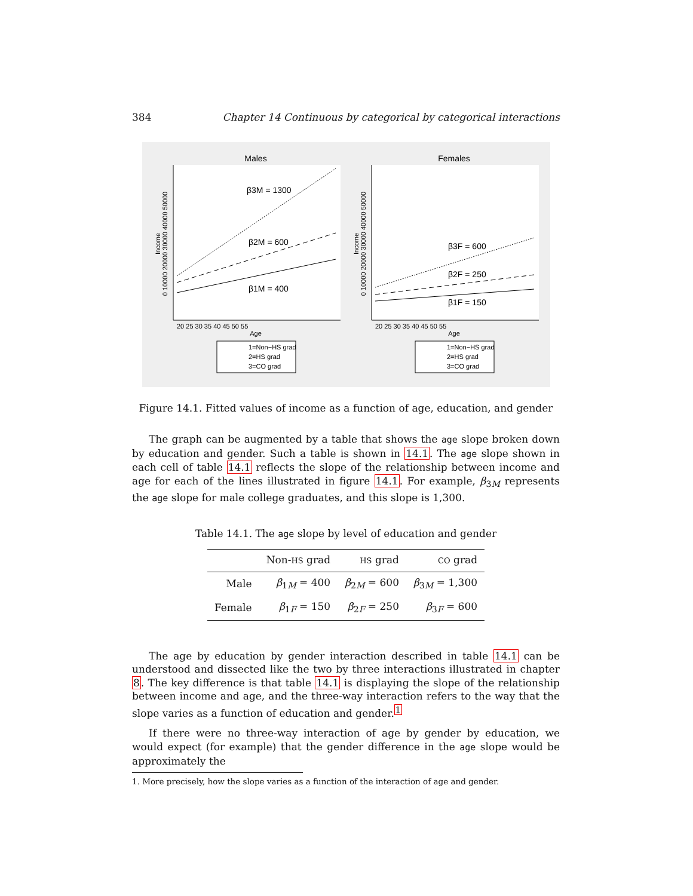384 Chapter 14 Continuous by categorical by categorical interactions
Males
Income
0 10000 20000 30000 40000 50000
20 25 30 35 40 45 50 55
Age
β3M = 1300
β2M = 600
β1M = 400
1=Non−HS grad
2=HS grad
3=CO grad
Females
Income
0 10000 20000 30000 40000 50000
20 25 30 35 40 45 50 55
Age
β3F = 600
β2F = 250
β1F = 150
1=Non−HS grad
2=HS grad
3=CO grad
Figure 14.1. Fitted values of income as a function of age, education, and gender
The graph can be augmented by a table that shows the age slope broken down by education and gender. Such a table is shown in 14.1. The age slope shown in each cell of table 14.1 reflects the slope of the relationship between income and age for each of the lines illustrated in figure 14.1. For example, β<sub>3M</sub> represents the age slope for male college graduates, and this slope is 1,300.
Table 14.1. The age slope by level of education and gender
| | Non- HS grad | HS grad | CO grad |
| --- | --- | --- | --- |
| Male | β<sub>1M</sub> = 400 | β<sub>2M</sub> = 600 | β<sub>3M</sub> = 1,300 |
| Female | β<sub>1F</sub> = 150 | β<sub>2F</sub> = 250 | β<sub>3F</sub> = 600 |
The age by education by gender interaction described in table 14.1 can be understood and dissected like the two by three interactions illustrated in chapter 8. The key difference is that table 14.1 is displaying the slope of the relationship between income and age, and the three-way interaction refers to the way that the slope varies as a function of education and gender.<sup>1</sup>
If there were no three-way interaction of age by gender by education, we would expect (for example) that the gender difference in the age slope would be approximately the
1. More precisely, how the slope varies as a function of the interaction of age and gender.